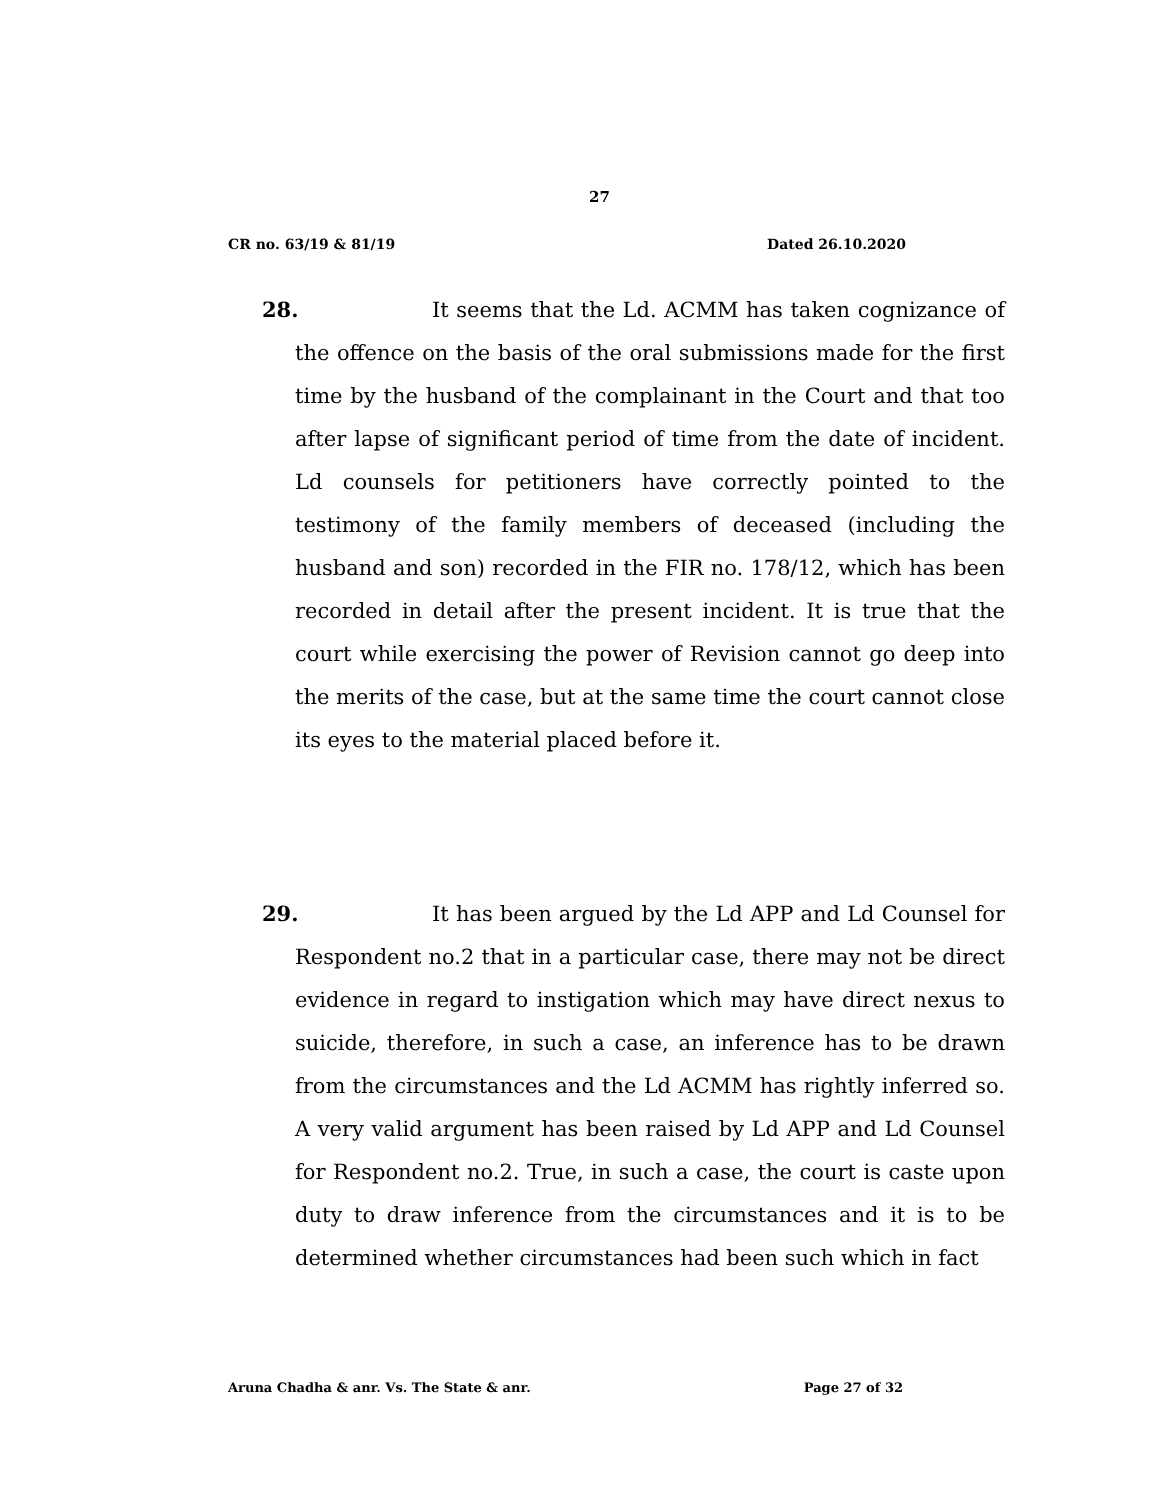27
CR no. 63/19 & 81/19 Dated 26.10.2020
28. It seems that the Ld. ACMM has taken cognizance of the offence on the basis of the oral submissions made for the first time by the husband of the complainant in the Court and that too after lapse of significant period of time from the date of incident. Ld counsels for petitioners have correctly pointed to the testimony of the family members of deceased (including the husband and son) recorded in the FIR no. 178/12, which has been recorded in detail after the present incident. It is true that the court while exercising the power of Revision cannot go deep into the merits of the case, but at the same time the court cannot close its eyes to the material placed before it.
29. It has been argued by the Ld APP and Ld Counsel for Respondent no.2 that in a particular case, there may not be direct evidence in regard to instigation which may have direct nexus to suicide, therefore, in such a case, an inference has to be drawn from the circumstances and the Ld ACMM has rightly inferred so. A very valid argument has been raised by Ld APP and Ld Counsel for Respondent no.2. True, in such a case, the court is caste upon duty to draw inference from the circumstances and it is to be determined whether circumstances had been such which in fact
Aruna Chadha & anr. Vs. The State & anr. Page 27 of 32